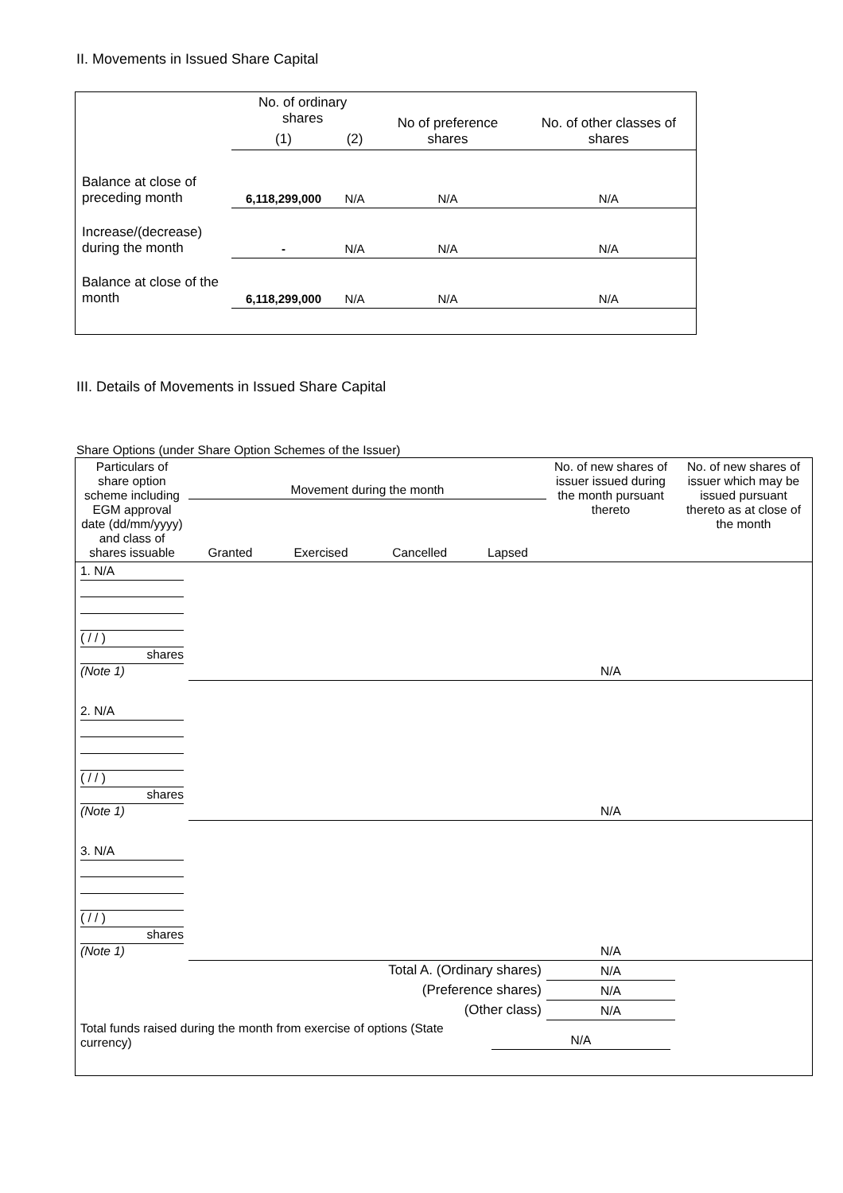II. Movements in Issued Share Capital
| | No. of ordinary shares | | No of preference shares | No. of other classes of shares |
| | (1) | (2) | | |
| Balance at close of preceding month | 6,118,299,000 | N/A | N/A | N/A |
| Increase/(decrease) during the month | - | N/A | N/A | N/A |
| Balance at close of the month | 6,118,299,000 | N/A | N/A | N/A |
III. Details of Movements in Issued Share Capital
Share Options (under Share Option Schemes of the Issuer)
| Particulars of share option scheme including EGM approval date (dd/mm/yyyy) and class of shares issuable | Movement during the month / Granted / Exercised / Cancelled / Lapsed / | | | | No. of new shares of issuer issued during the month pursuant thereto | No. of new shares of issuer which may be issued pursuant thereto as at close of the month |
| 1. N/A ( / / ) shares (Note 1) | | | | | N/A | |
| 2. N/A ( / / ) shares (Note 1) | | | | | N/A | |
| 3. N/A ( / / ) shares (Note 1) | | | | | N/A | |
| Total A. (Ordinary shares) | | | | | N/A | |
| (Preference shares) | | | | | N/A | |
| (Other class) | | | | | N/A | |
| Total funds raised during the month from exercise of options (State currency) | | | N/A | | | |